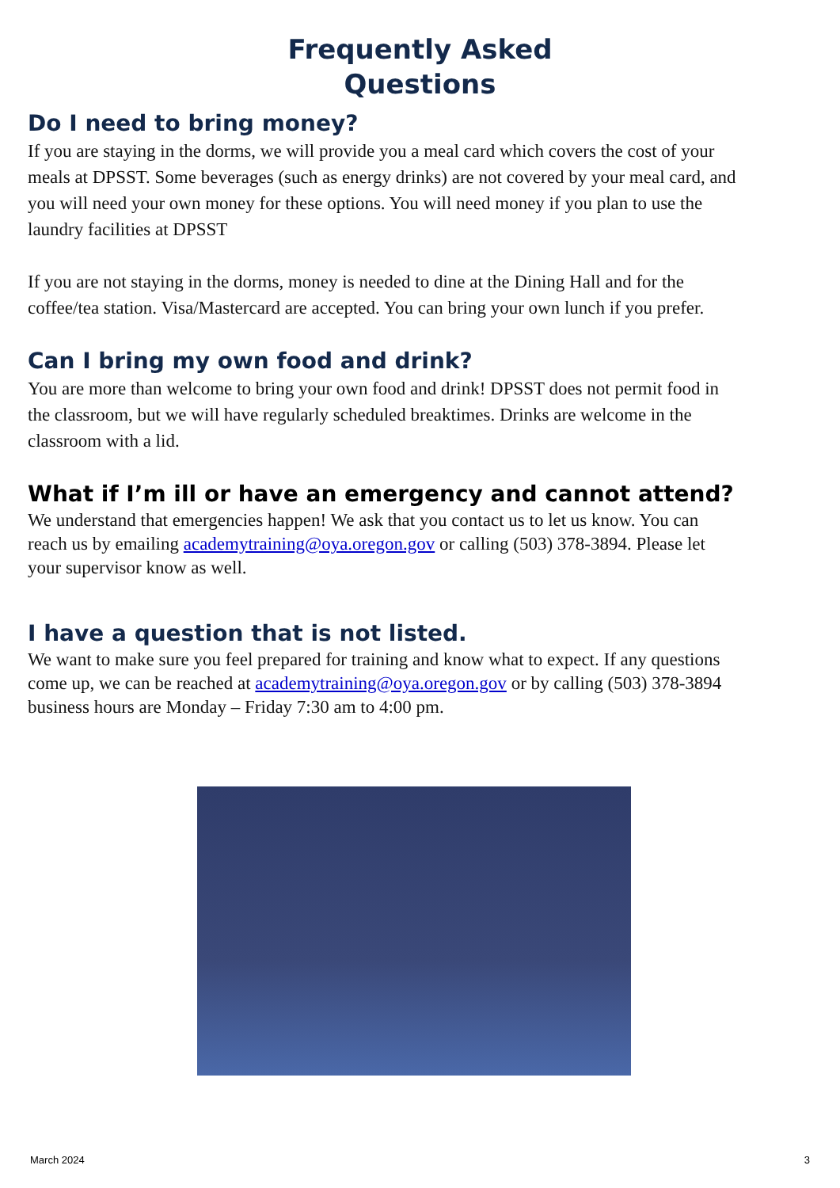Frequently Asked
Questions
Do I need to bring money?
If you are staying in the dorms, we will provide you a meal card which covers the cost of your meals at DPSST. Some beverages (such as energy drinks) are not covered by your meal card, and you will need your own money for these options. You will need money if you plan to use the laundry facilities at DPSST
If you are not staying in the dorms, money is needed to dine at the Dining Hall and for the coffee/tea station. Visa/Mastercard are accepted. You can bring your own lunch if you prefer.
Can I bring my own food and drink?
You are more than welcome to bring your own food and drink! DPSST does not permit food in the classroom, but we will have regularly scheduled breaktimes. Drinks are welcome in the classroom with a lid.
What if I’m ill or have an emergency and cannot attend?
We understand that emergencies happen! We ask that you contact us to let us know. You can reach us by emailing academytraining@oya.oregon.gov or calling (503) 378-3894. Please let your supervisor know as well.
I have a question that is not listed.
We want to make sure you feel prepared for training and know what to expect. If any questions come up, we can be reached at academytraining@oya.oregon.gov or by calling (503) 378-3894 business hours are Monday – Friday 7:30 am to 4:00 pm.
March 2024 3